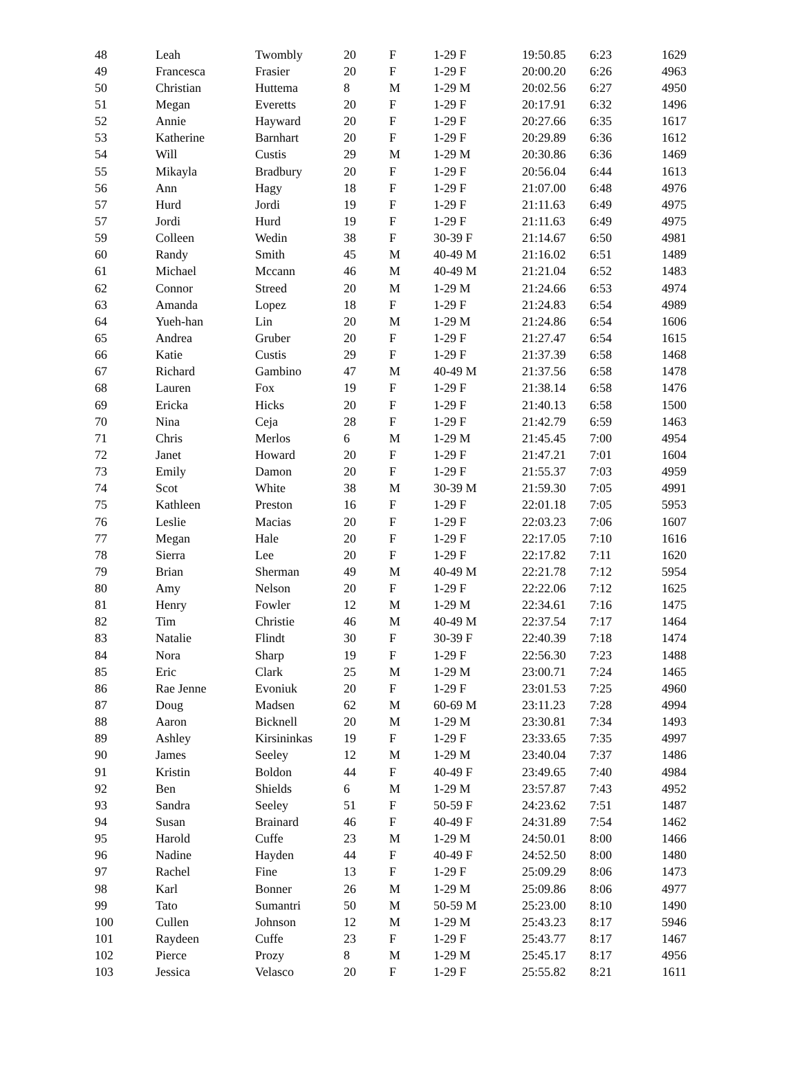| 48 | Leah | Twombly | 20 | F | 1-29 F | 19:50.85 | 6:23 | 1629 |
| 49 | Francesca | Frasier | 20 | F | 1-29 F | 20:00.20 | 6:26 | 4963 |
| 50 | Christian | Huttema | 8 | M | 1-29 M | 20:02.56 | 6:27 | 4950 |
| 51 | Megan | Everetts | 20 | F | 1-29 F | 20:17.91 | 6:32 | 1496 |
| 52 | Annie | Hayward | 20 | F | 1-29 F | 20:27.66 | 6:35 | 1617 |
| 53 | Katherine | Barnhart | 20 | F | 1-29 F | 20:29.89 | 6:36 | 1612 |
| 54 | Will | Custis | 29 | M | 1-29 M | 20:30.86 | 6:36 | 1469 |
| 55 | Mikayla | Bradbury | 20 | F | 1-29 F | 20:56.04 | 6:44 | 1613 |
| 56 | Ann | Hagy | 18 | F | 1-29 F | 21:07.00 | 6:48 | 4976 |
| 57 | Hurd | Jordi | 19 | F | 1-29 F | 21:11.63 | 6:49 | 4975 |
| 57 | Jordi | Hurd | 19 | F | 1-29 F | 21:11.63 | 6:49 | 4975 |
| 59 | Colleen | Wedin | 38 | F | 30-39 F | 21:14.67 | 6:50 | 4981 |
| 60 | Randy | Smith | 45 | M | 40-49 M | 21:16.02 | 6:51 | 1489 |
| 61 | Michael | Mccann | 46 | M | 40-49 M | 21:21.04 | 6:52 | 1483 |
| 62 | Connor | Streed | 20 | M | 1-29 M | 21:24.66 | 6:53 | 4974 |
| 63 | Amanda | Lopez | 18 | F | 1-29 F | 21:24.83 | 6:54 | 4989 |
| 64 | Yueh-han | Lin | 20 | M | 1-29 M | 21:24.86 | 6:54 | 1606 |
| 65 | Andrea | Gruber | 20 | F | 1-29 F | 21:27.47 | 6:54 | 1615 |
| 66 | Katie | Custis | 29 | F | 1-29 F | 21:37.39 | 6:58 | 1468 |
| 67 | Richard | Gambino | 47 | M | 40-49 M | 21:37.56 | 6:58 | 1478 |
| 68 | Lauren | Fox | 19 | F | 1-29 F | 21:38.14 | 6:58 | 1476 |
| 69 | Ericka | Hicks | 20 | F | 1-29 F | 21:40.13 | 6:58 | 1500 |
| 70 | Nina | Ceja | 28 | F | 1-29 F | 21:42.79 | 6:59 | 1463 |
| 71 | Chris | Merlos | 6 | M | 1-29 M | 21:45.45 | 7:00 | 4954 |
| 72 | Janet | Howard | 20 | F | 1-29 F | 21:47.21 | 7:01 | 1604 |
| 73 | Emily | Damon | 20 | F | 1-29 F | 21:55.37 | 7:03 | 4959 |
| 74 | Scot | White | 38 | M | 30-39 M | 21:59.30 | 7:05 | 4991 |
| 75 | Kathleen | Preston | 16 | F | 1-29 F | 22:01.18 | 7:05 | 5953 |
| 76 | Leslie | Macias | 20 | F | 1-29 F | 22:03.23 | 7:06 | 1607 |
| 77 | Megan | Hale | 20 | F | 1-29 F | 22:17.05 | 7:10 | 1616 |
| 78 | Sierra | Lee | 20 | F | 1-29 F | 22:17.82 | 7:11 | 1620 |
| 79 | Brian | Sherman | 49 | M | 40-49 M | 22:21.78 | 7:12 | 5954 |
| 80 | Amy | Nelson | 20 | F | 1-29 F | 22:22.06 | 7:12 | 1625 |
| 81 | Henry | Fowler | 12 | M | 1-29 M | 22:34.61 | 7:16 | 1475 |
| 82 | Tim | Christie | 46 | M | 40-49 M | 22:37.54 | 7:17 | 1464 |
| 83 | Natalie | Flindt | 30 | F | 30-39 F | 22:40.39 | 7:18 | 1474 |
| 84 | Nora | Sharp | 19 | F | 1-29 F | 22:56.30 | 7:23 | 1488 |
| 85 | Eric | Clark | 25 | M | 1-29 M | 23:00.71 | 7:24 | 1465 |
| 86 | Rae Jenne | Evoniuk | 20 | F | 1-29 F | 23:01.53 | 7:25 | 4960 |
| 87 | Doug | Madsen | 62 | M | 60-69 M | 23:11.23 | 7:28 | 4994 |
| 88 | Aaron | Bicknell | 20 | M | 1-29 M | 23:30.81 | 7:34 | 1493 |
| 89 | Ashley | Kirsininkas | 19 | F | 1-29 F | 23:33.65 | 7:35 | 4997 |
| 90 | James | Seeley | 12 | M | 1-29 M | 23:40.04 | 7:37 | 1486 |
| 91 | Kristin | Boldon | 44 | F | 40-49 F | 23:49.65 | 7:40 | 4984 |
| 92 | Ben | Shields | 6 | M | 1-29 M | 23:57.87 | 7:43 | 4952 |
| 93 | Sandra | Seeley | 51 | F | 50-59 F | 24:23.62 | 7:51 | 1487 |
| 94 | Susan | Brainard | 46 | F | 40-49 F | 24:31.89 | 7:54 | 1462 |
| 95 | Harold | Cuffe | 23 | M | 1-29 M | 24:50.01 | 8:00 | 1466 |
| 96 | Nadine | Hayden | 44 | F | 40-49 F | 24:52.50 | 8:00 | 1480 |
| 97 | Rachel | Fine | 13 | F | 1-29 F | 25:09.29 | 8:06 | 1473 |
| 98 | Karl | Bonner | 26 | M | 1-29 M | 25:09.86 | 8:06 | 4977 |
| 99 | Tato | Sumantri | 50 | M | 50-59 M | 25:23.00 | 8:10 | 1490 |
| 100 | Cullen | Johnson | 12 | M | 1-29 M | 25:43.23 | 8:17 | 5946 |
| 101 | Raydeen | Cuffe | 23 | F | 1-29 F | 25:43.77 | 8:17 | 1467 |
| 102 | Pierce | Prozy | 8 | M | 1-29 M | 25:45.17 | 8:17 | 4956 |
| 103 | Jessica | Velasco | 20 | F | 1-29 F | 25:55.82 | 8:21 | 1611 |